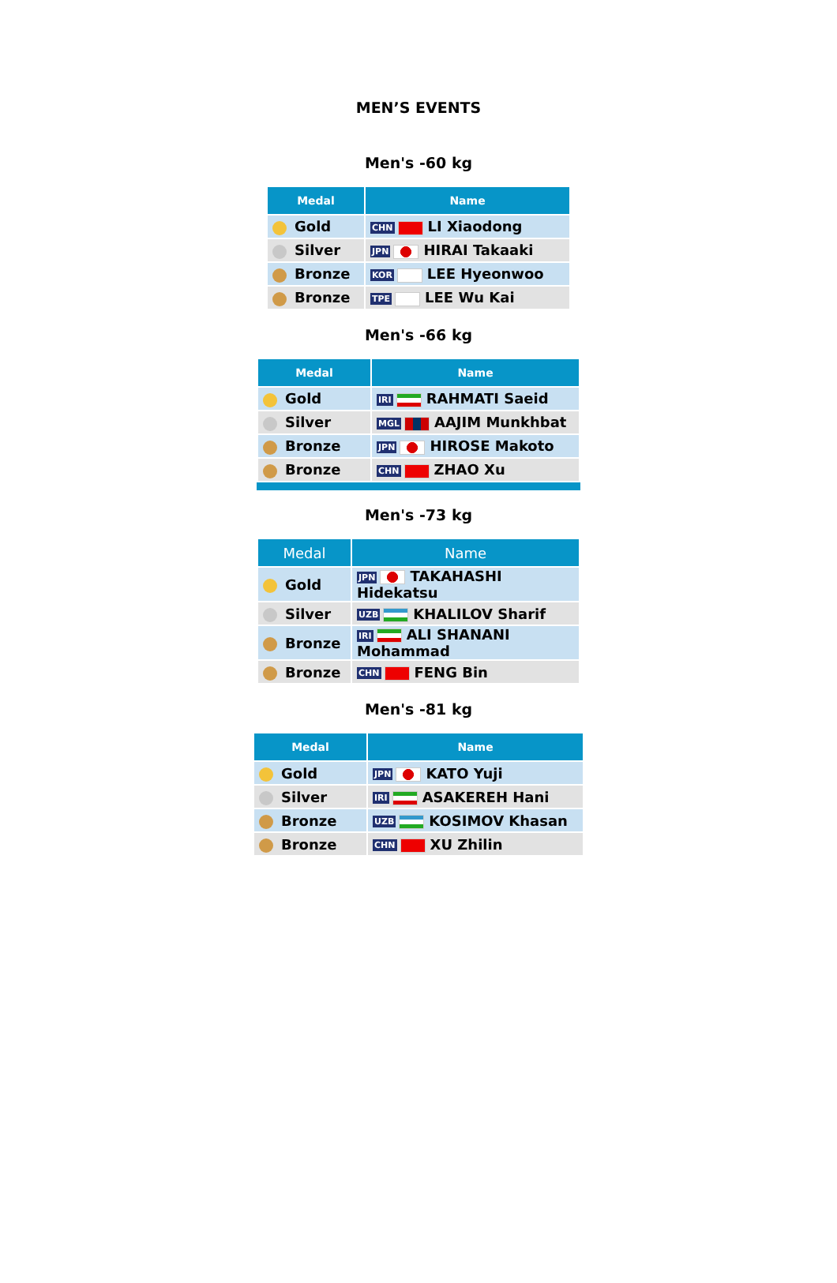MEN’S EVENTS
Men's -60 kg
| Medal | Name |
| --- | --- |
| Gold | CHN LI Xiaodong |
| Silver | JPN HIRAI Takaaki |
| Bronze | KOR LEE Hyeonwoo |
| Bronze | TPE LEE Wu Kai |
Men's -66 kg
| Medal | Name |
| --- | --- |
| Gold | IRI RAHMATI Saeid |
| Silver | MGL AAJIM Munkhbat |
| Bronze | JPN HIROSE Makoto |
| Bronze | CHN ZHAO Xu |
Men's -73 kg
| Medal | Name |
| --- | --- |
| Gold | JPN TAKAHASHI Hidekatsu |
| Silver | UZB KHALILOV Sharif |
| Bronze | IRI ALI SHANANI Mohammad |
| Bronze | CHN FENG Bin |
Men's -81 kg
| Medal | Name |
| --- | --- |
| Gold | JPN KATO Yuji |
| Silver | IRI ASAKEREH Hani |
| Bronze | UZB KOSIMOV Khasan |
| Bronze | CHN XU Zhilin |